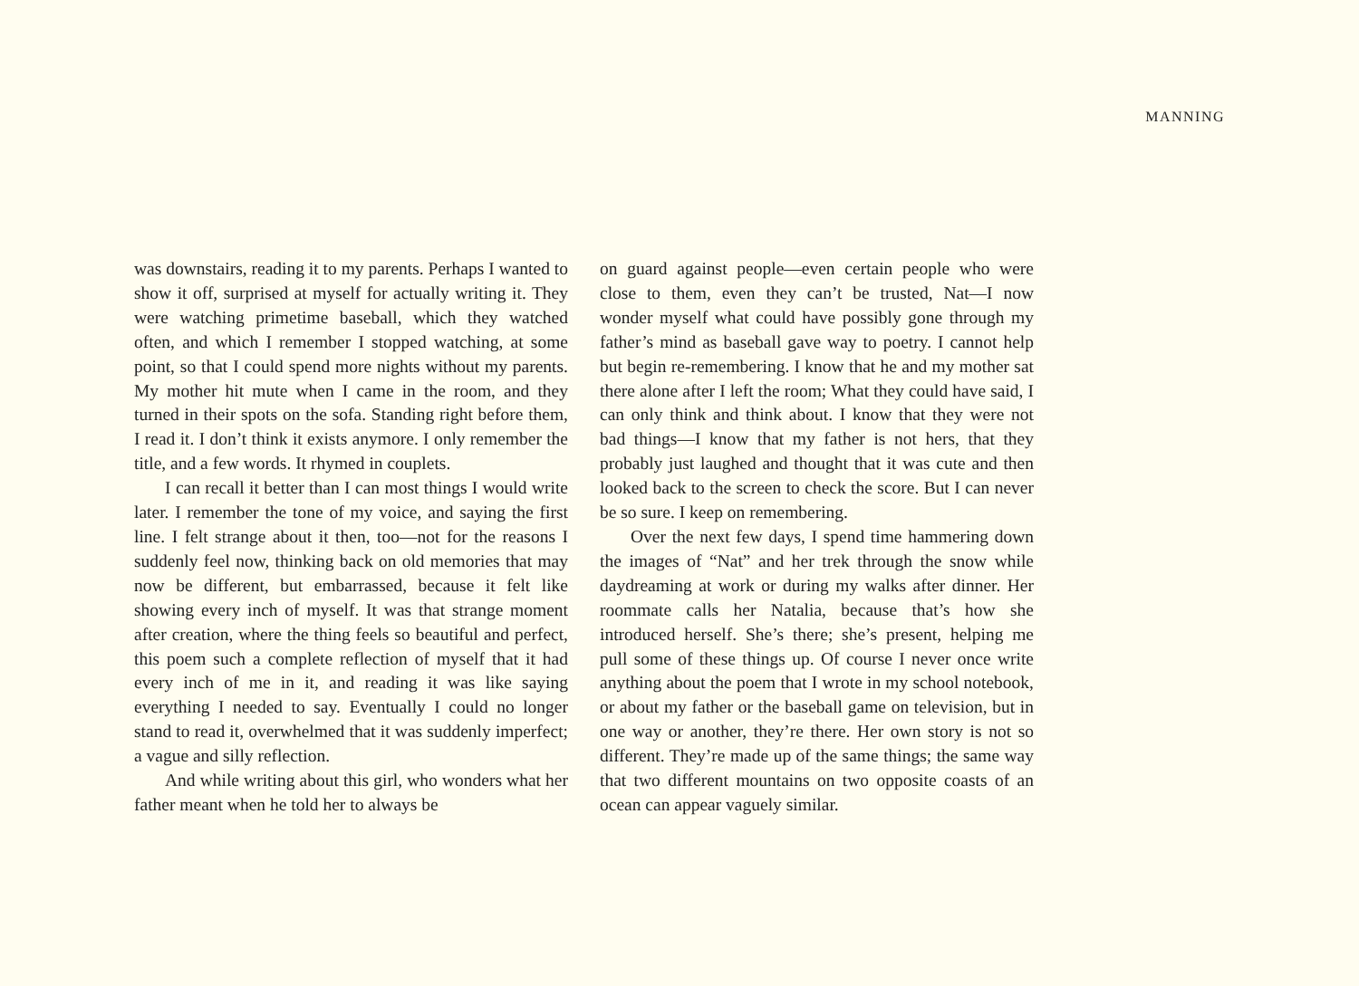MANNING
was downstairs, reading it to my parents. Perhaps I wanted to show it off, surprised at myself for actually writing it. They were watching primetime baseball, which they watched often, and which I remember I stopped watching, at some point, so that I could spend more nights without my parents. My mother hit mute when I came in the room, and they turned in their spots on the sofa. Standing right before them, I read it. I don’t think it exists anymore. I only remember the title, and a few words. It rhymed in couplets.
I can recall it better than I can most things I would write later. I remember the tone of my voice, and saying the first line. I felt strange about it then, too—not for the reasons I suddenly feel now, thinking back on old memories that may now be different, but embarrassed, because it felt like showing every inch of myself. It was that strange moment after creation, where the thing feels so beautiful and perfect, this poem such a complete reflection of myself that it had every inch of me in it, and reading it was like saying everything I needed to say. Eventually I could no longer stand to read it, overwhelmed that it was suddenly imperfect; a vague and silly reflection.
And while writing about this girl, who wonders what her father meant when he told her to always be
on guard against people—even certain people who were close to them, even they can’t be trusted, Nat—I now wonder myself what could have possibly gone through my father’s mind as baseball gave way to poetry. I cannot help but begin re-remembering. I know that he and my mother sat there alone after I left the room; What they could have said, I can only think and think about. I know that they were not bad things—I know that my father is not hers, that they probably just laughed and thought that it was cute and then looked back to the screen to check the score. But I can never be so sure. I keep on remembering.
Over the next few days, I spend time hammering down the images of “Nat” and her trek through the snow while daydreaming at work or during my walks after dinner. Her roommate calls her Natalia, because that’s how she introduced herself. She’s there; she’s present, helping me pull some of these things up. Of course I never once write anything about the poem that I wrote in my school notebook, or about my father or the baseball game on television, but in one way or another, they’re there. Her own story is not so different. They’re made up of the same things; the same way that two different mountains on two opposite coasts of an ocean can appear vaguely similar.